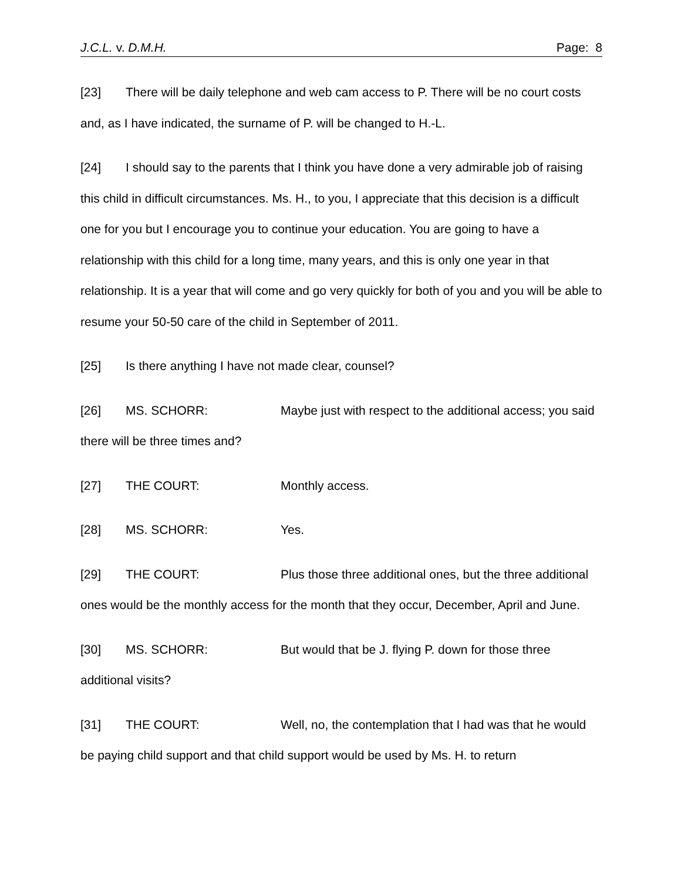J.C.L. v. D.M.H. Page: 8
[23] There will be daily telephone and web cam access to P. There will be no court costs and, as I have indicated, the surname of P. will be changed to H.-L.
[24] I should say to the parents that I think you have done a very admirable job of raising this child in difficult circumstances. Ms. H., to you, I appreciate that this decision is a difficult one for you but I encourage you to continue your education. You are going to have a relationship with this child for a long time, many years, and this is only one year in that relationship. It is a year that will come and go very quickly for both of you and you will be able to resume your 50-50 care of the child in September of 2011.
[25] Is there anything I have not made clear, counsel?
[26] MS. SCHORR: Maybe just with respect to the additional access; you said there will be three times and?
[27] THE COURT: Monthly access.
[28] MS. SCHORR: Yes.
[29] THE COURT: Plus those three additional ones, but the three additional ones would be the monthly access for the month that they occur, December, April and June.
[30] MS. SCHORR: But would that be J. flying P. down for those three additional visits?
[31] THE COURT: Well, no, the contemplation that I had was that he would be paying child support and that child support would be used by Ms. H. to return